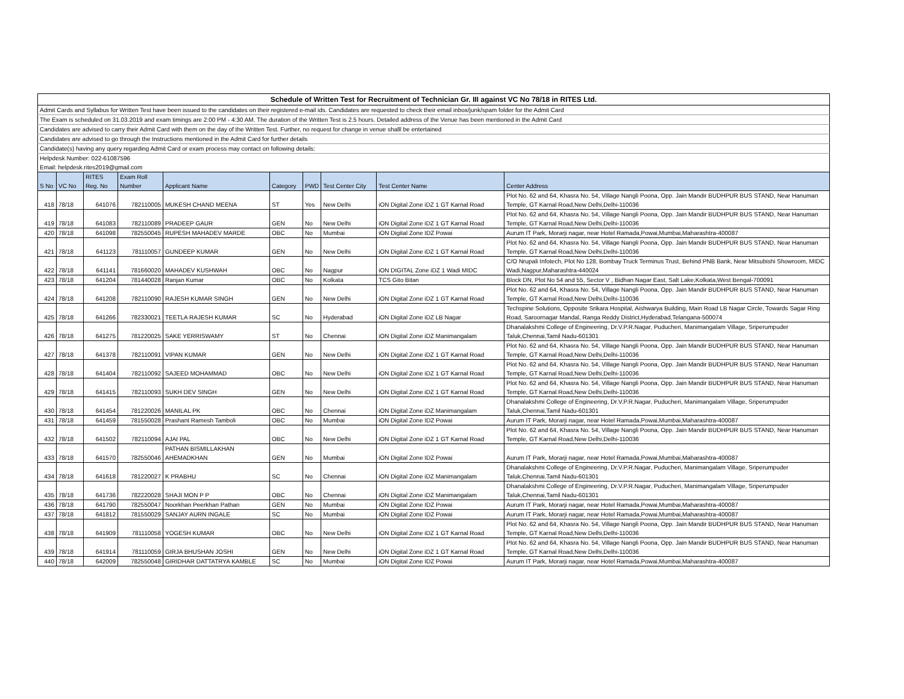| Schedule of Written Test for Recruitment of Technician Gr. III against VC No 78/18 in RITES Ltd. |
| Admit Cards and Syllabus for Written Test have been issued to the candidates on their registered e-mail ids. Candidates are requested to check their email inbox/junk/spam folder for the Admit Card |
| The Exam is scheduled on 31.03.2019 and exam timings are 2:00 PM - 4:30 AM. The duration of the Written Test is 2.5 hours. Detailed address of the Venue has been mentioned in the Admit Card |
| Candidates are advised to carry their Admit Card with them on the day of the Written Test. Further, no request for change in venue shalll be entertained |
| Candidates are advised to go through the Instructions mentioned in the Admit Card for further details |
| Candidate(s) having any query regarding Admit Card or exam process may contact on following details: |
| Helpdesk Number: 022-61087596 |
| Email: helpdesk.rites2019@gmail.com |
| S No | VC No | RITES Reg. No | Exam Roll Number | Applicant Name | Category | PWD | Test Center City | Test Center Name | Center Address |
| --- | --- | --- | --- | --- | --- | --- | --- | --- | --- |
| 418 | 78/18 | 641076 | 782110005 | MUKESH CHAND MEENA | ST | Yes | New Delhi | iON Digital Zone iDZ 1 GT Karnal Road | Plot No. 62 and 64, Khasra No. 54, Village Nangli Poona, Opp. Jain Mandir BUDHPUR BUS STAND, Near Hanuman Temple, GT Karnal Road,New Delhi,Delhi-110036 |
| 419 | 78/18 | 641083 | 782110089 | PRADEEP GAUR | GEN | No | New Delhi | iON Digital Zone iDZ 1 GT Karnal Road | Plot No. 62 and 64, Khasra No. 54, Village Nangli Poona, Opp. Jain Mandir BUDHPUR BUS STAND, Near Hanuman Temple, GT Karnal Road,New Delhi,Delhi-110036 |
| 420 | 78/18 | 641098 | 782550045 | RUPESH MAHADEV MARDE | OBC | No | Mumbai | iON Digital Zone IDZ Powai | Aurum IT Park, Morarji nagar, near Hotel Ramada,Powai,Mumbai,Maharashtra-400087 |
| 421 | 78/18 | 641123 | 781110057 | GUNDEEP KUMAR | GEN | No | New Delhi | iON Digital Zone iDZ 1 GT Karnal Road | Plot No. 62 and 64, Khasra No. 54, Village Nangli Poona, Opp. Jain Mandir BUDHPUR BUS STAND, Near Hanuman Temple, GT Karnal Road,New Delhi,Delhi-110036 |
| 422 | 78/18 | 641141 | 781660020 | MAHADEV KUSHWAH | OBC | No | Nagpur | iON DIGITAL Zone iDZ 1 Wadi MIDC | C/O Nrupali Infotech, Plot No 128, Bombay Truck Terminus Trust, Behind PNB Bank, Near Mitsubishi Showroom, MIDC Wadi,Nagpur,Maharashtra-440024 |
| 423 | 78/18 | 641204 | 781440028 | Ranjan Kumar | OBC | No | Kolkata | TCS Gito Bitan | Block DN, Plot No 54 and 55, Sector V , Bidhan Nagar East, Salt Lake,Kolkata,West Bengal-700091 |
| 424 | 78/18 | 641208 | 782110090 | RAJESH KUMAR SINGH | GEN | No | New Delhi | iON Digital Zone iDZ 1 GT Karnal Road | Plot No. 62 and 64, Khasra No. 54, Village Nangli Poona, Opp. Jain Mandir BUDHPUR BUS STAND, Near Hanuman Temple, GT Karnal Road,New Delhi,Delhi-110036 |
| 425 | 78/18 | 641266 | 782330021 | TEETLA RAJESH KUMAR | SC | No | Hyderabad | iON Digital Zone iDZ LB Nagar | Techspine Solutions, Opposite Srikara Hospital, Aishwarya Building, Main Road LB Nagar Circle, Towards Sagar Ring Road, Saroornagar Mandal, Ranga Reddy District,Hyderabad,Telangana-500074 |
| 426 | 78/18 | 641275 | 781220025 | SAKE YERRISWAMY | ST | No | Chennai | iON Digital Zone iDZ Manimangalam | Dhanalakshmi College of Engineering, Dr.V.P.R.Nagar, Puducheri, Manimangalam Village, Sriperumpuder Taluk,Chennai,Tamil Nadu-601301 |
| 427 | 78/18 | 641378 | 782110091 | VIPAN KUMAR | GEN | No | New Delhi | iON Digital Zone iDZ 1 GT Karnal Road | Plot No. 62 and 64, Khasra No. 54, Village Nangli Poona, Opp. Jain Mandir BUDHPUR BUS STAND, Near Hanuman Temple, GT Karnal Road,New Delhi,Delhi-110036 |
| 428 | 78/18 | 641404 | 782110092 | SAJEED MOHAMMAD | OBC | No | New Delhi | iON Digital Zone iDZ 1 GT Karnal Road | Plot No. 62 and 64, Khasra No. 54, Village Nangli Poona, Opp. Jain Mandir BUDHPUR BUS STAND, Near Hanuman Temple, GT Karnal Road,New Delhi,Delhi-110036 |
| 429 | 78/18 | 641415 | 782110093 | SUKH DEV SINGH | GEN | No | New Delhi | iON Digital Zone iDZ 1 GT Karnal Road | Plot No. 62 and 64, Khasra No. 54, Village Nangli Poona, Opp. Jain Mandir BUDHPUR BUS STAND, Near Hanuman Temple, GT Karnal Road,New Delhi,Delhi-110036 |
| 430 | 78/18 | 641454 | 781220026 | MANILAL PK | OBC | No | Chennai | iON Digital Zone iDZ Manimangalam | Dhanalakshmi College of Engineering, Dr.V.P.R.Nagar, Puducheri, Manimangalam Village, Sriperumpuder Taluk,Chennai,Tamil Nadu-601301 |
| 431 | 78/18 | 641459 | 781550028 | Prashant Ramesh Tamboli | OBC | No | Mumbai | iON Digital Zone IDZ Powai | Aurum IT Park, Morarji nagar, near Hotel Ramada,Powai,Mumbai,Maharashtra-400087 |
| 432 | 78/18 | 641502 | 782110094 | AJAI PAL | OBC | No | New Delhi | iON Digital Zone iDZ 1 GT Karnal Road | Plot No. 62 and 64, Khasra No. 54, Village Nangli Poona, Opp. Jain Mandir BUDHPUR BUS STAND, Near Hanuman Temple, GT Karnal Road,New Delhi,Delhi-110036 |
| 433 | 78/18 | 641570 | 782550046 | PATHAN BISMILLAKHAN AHEMADKHAN | GEN | No | Mumbai | iON Digital Zone IDZ Powai | Aurum IT Park, Morarji nagar, near Hotel Ramada,Powai,Mumbai,Maharashtra-400087 |
| 434 | 78/18 | 641618 | 781220027 | K PRABHU | SC | No | Chennai | iON Digital Zone iDZ Manimangalam | Dhanalakshmi College of Engineering, Dr.V.P.R.Nagar, Puducheri, Manimangalam Village, Sriperumpuder Taluk,Chennai,Tamil Nadu-601301 |
| 435 | 78/18 | 641736 | 782220028 | SHAJI MON P P | OBC | No | Chennai | iON Digital Zone iDZ Manimangalam | Dhanalakshmi College of Engineering, Dr.V.P.R.Nagar, Puducheri, Manimangalam Village, Sriperumpuder Taluk,Chennai,Tamil Nadu-601301 |
| 436 | 78/18 | 641790 | 782550047 | Noorkhan Peerkhan Pathan | GEN | No | Mumbai | iON Digital Zone IDZ Powai | Aurum IT Park, Morarji nagar, near Hotel Ramada,Powai,Mumbai,Maharashtra-400087 |
| 437 | 78/18 | 641812 | 781550029 | SANJAY AURN INGALE | SC | No | Mumbai | iON Digital Zone IDZ Powai | Aurum IT Park, Morarji nagar, near Hotel Ramada,Powai,Mumbai,Maharashtra-400087 |
| 438 | 78/18 | 641909 | 781110058 | YOGESH KUMAR | OBC | No | New Delhi | iON Digital Zone iDZ 1 GT Karnal Road | Plot No. 62 and 64, Khasra No. 54, Village Nangli Poona, Opp. Jain Mandir BUDHPUR BUS STAND, Near Hanuman Temple, GT Karnal Road,New Delhi,Delhi-110036 |
| 439 | 78/18 | 641914 | 781110059 | GIRJA BHUSHAN JOSHI | GEN | No | New Delhi | iON Digital Zone iDZ 1 GT Karnal Road | Plot No. 62 and 64, Khasra No. 54, Village Nangli Poona, Opp. Jain Mandir BUDHPUR BUS STAND, Near Hanuman Temple, GT Karnal Road,New Delhi,Delhi-110036 |
| 440 | 78/18 | 642009 | 782550048 | GIRIDHAR DATTATRYA KAMBLE | SC | No | Mumbai | iON Digital Zone IDZ Powai | Aurum IT Park, Morarji nagar, near Hotel Ramada,Powai,Mumbai,Maharashtra-400087 |